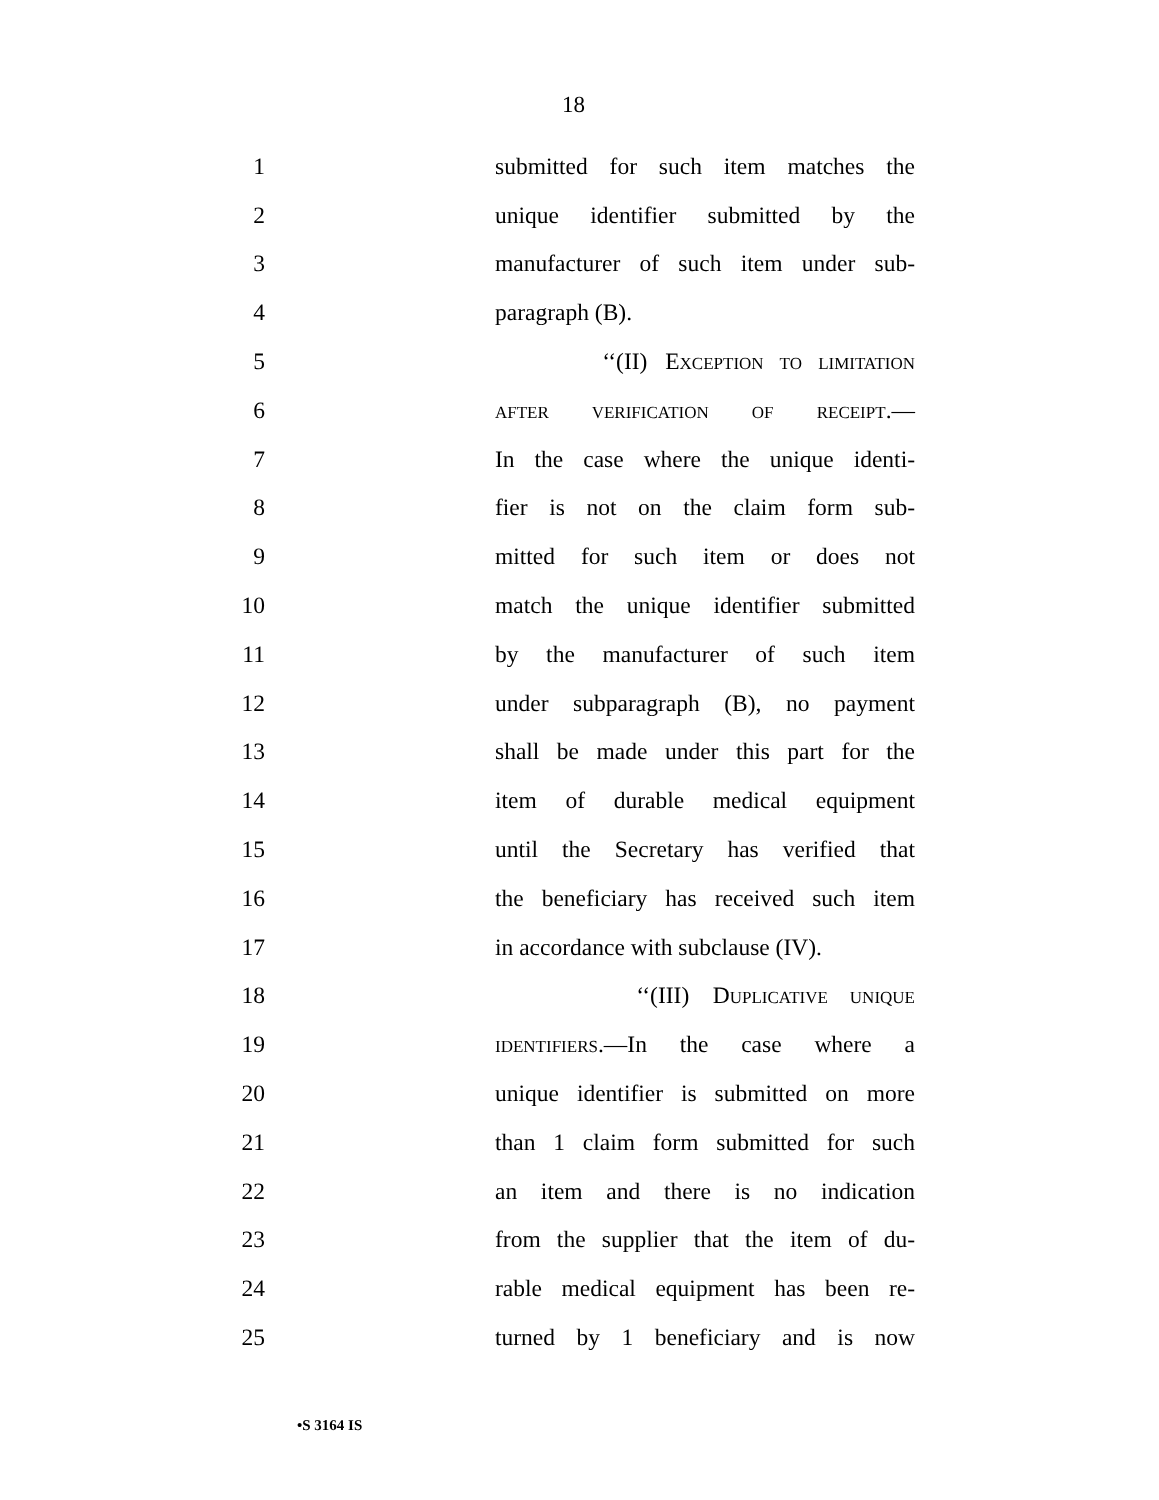18
1 submitted for such item matches the
2 unique identifier submitted by the
3 manufacturer of such item under sub-
4 paragraph (B).
5 ‘‘(II) EXCEPTION TO LIMITATION
6 AFTER VERIFICATION OF RECEIPT.—
7 In the case where the unique identi-
8 fier is not on the claim form sub-
9 mitted for such item or does not
10 match the unique identifier submitted
11 by the manufacturer of such item
12 under subparagraph (B), no payment
13 shall be made under this part for the
14 item of durable medical equipment
15 until the Secretary has verified that
16 the beneficiary has received such item
17 in accordance with subclause (IV).
18 ‘‘(III) DUPLICATIVE UNIQUE
19 IDENTIFIERS.—In the case where a
20 unique identifier is submitted on more
21 than 1 claim form submitted for such
22 an item and there is no indication
23 from the supplier that the item of du-
24 rable medical equipment has been re-
25 turned by 1 beneficiary and is now
•S 3164 IS